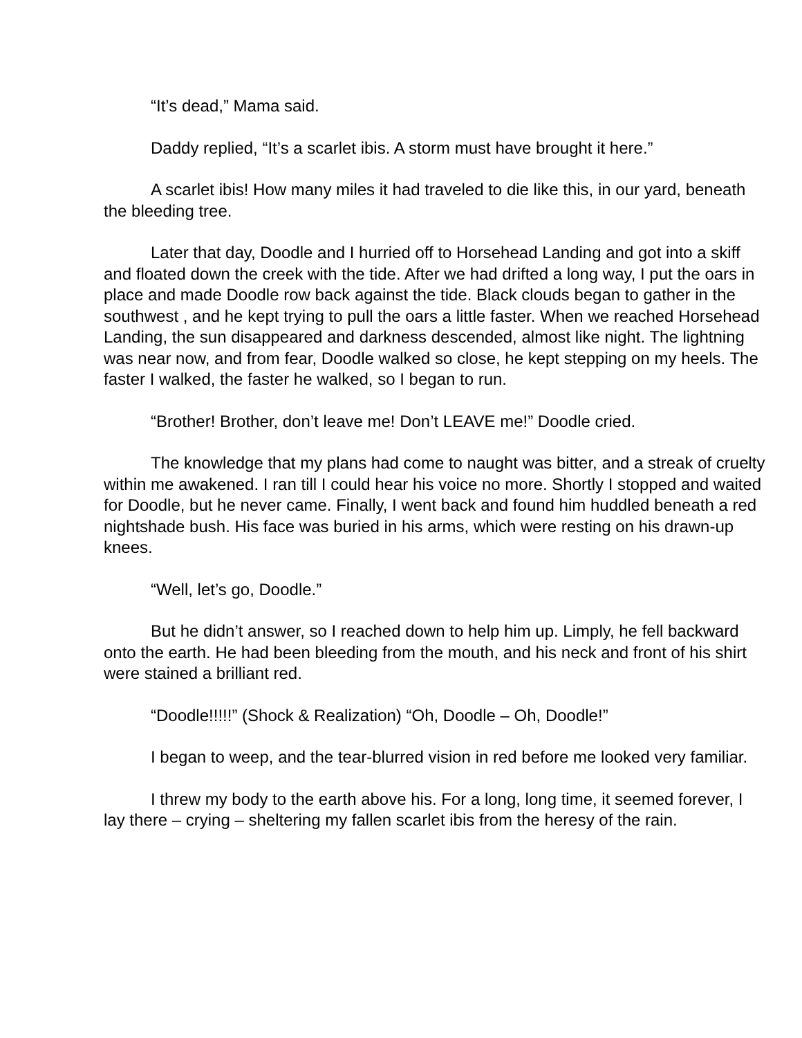“It’s dead,” Mama said.
Daddy replied, “It’s a scarlet ibis. A storm must have brought it here.”
A scarlet ibis! How many miles it had traveled to die like this, in our yard, beneath the bleeding tree.
Later that day, Doodle and I hurried off to Horsehead Landing and got into a skiff and floated down the creek with the tide. After we had drifted a long way, I put the oars in place and made Doodle row back against the tide. Black clouds began to gather in the southwest , and he kept trying to pull the oars a little faster. When we reached Horsehead Landing, the sun disappeared and darkness descended, almost like night. The lightning was near now, and from fear, Doodle walked so close, he kept stepping on my heels. The faster I walked, the faster he walked, so I began to run.
“Brother! Brother, don’t leave me! Don’t LEAVE me!” Doodle cried.
The knowledge that my plans had come to naught was bitter, and a streak of cruelty within me awakened. I ran till I could hear his voice no more. Shortly I stopped and waited for Doodle, but he never came. Finally, I went back and found him huddled beneath a red nightshade bush. His face was buried in his arms, which were resting on his drawn-up knees.
“Well, let’s go, Doodle.”
But he didn’t answer, so I reached down to help him up. Limply, he fell backward onto the earth. He had been bleeding from the mouth, and his neck and front of his shirt were stained a brilliant red.
“Doodle!!!!!” (Shock & Realization) “Oh, Doodle – Oh, Doodle!”
I began to weep, and the tear-blurred vision in red before me looked very familiar.
I threw my body to the earth above his. For a long, long time, it seemed forever, I lay there – crying – sheltering my fallen scarlet ibis from the heresy of the rain.